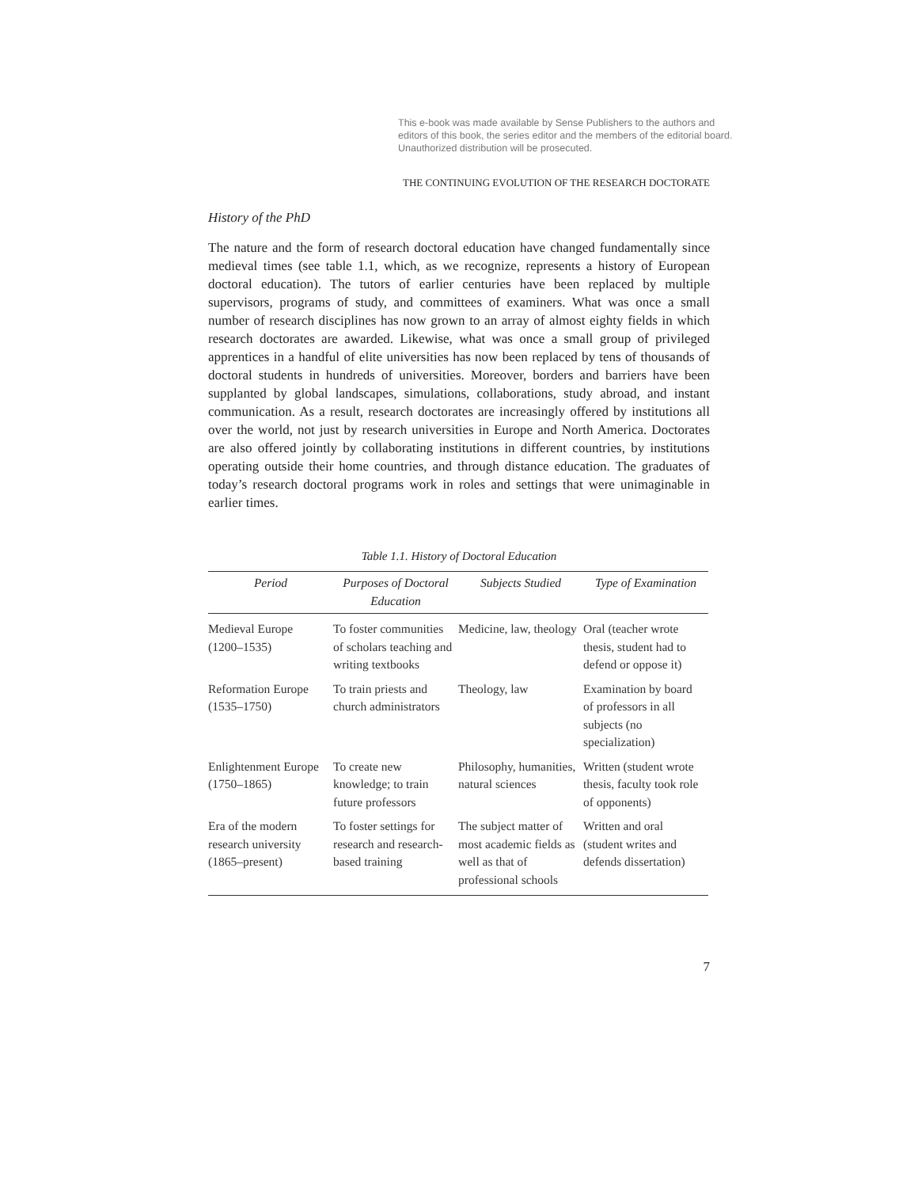This e-book was made available by Sense Publishers to the authors and editors of this book, the series editor and the members of the editorial board. Unauthorized distribution will be prosecuted.
THE CONTINUING EVOLUTION OF THE RESEARCH DOCTORATE
History of the PhD
The nature and the form of research doctoral education have changed fundamentally since medieval times (see table 1.1, which, as we recognize, represents a history of European doctoral education). The tutors of earlier centuries have been replaced by multiple supervisors, programs of study, and committees of examiners. What was once a small number of research disciplines has now grown to an array of almost eighty fields in which research doctorates are awarded. Likewise, what was once a small group of privileged apprentices in a handful of elite universities has now been replaced by tens of thousands of doctoral students in hundreds of universities. Moreover, borders and barriers have been supplanted by global landscapes, simulations, collaborations, study abroad, and instant communication. As a result, research doctorates are increasingly offered by institutions all over the world, not just by research universities in Europe and North America. Doctorates are also offered jointly by collaborating institutions in different countries, by institutions operating outside their home countries, and through distance education. The graduates of today’s research doctoral programs work in roles and settings that were unimaginable in earlier times.
Table 1.1. History of Doctoral Education
| Period | Purposes of Doctoral Education | Subjects Studied | Type of Examination |
| --- | --- | --- | --- |
| Medieval Europe (1200–1535) | To foster communities of scholars teaching and writing textbooks | Medicine, law, theology | Oral (teacher wrote thesis, student had to defend or oppose it) |
| Reformation Europe (1535–1750) | To train priests and church administrators | Theology, law | Examination by board of professors in all subjects (no specialization) |
| Enlightenment Europe (1750–1865) | To create new knowledge; to train future professors | Philosophy, humanities, natural sciences | Written (student wrote thesis, faculty took role of opponents) |
| Era of the modern research university (1865–present) | To foster settings for research and research-based training | The subject matter of most academic fields as well as that of professional schools | Written and oral (student writes and defends dissertation) |
7